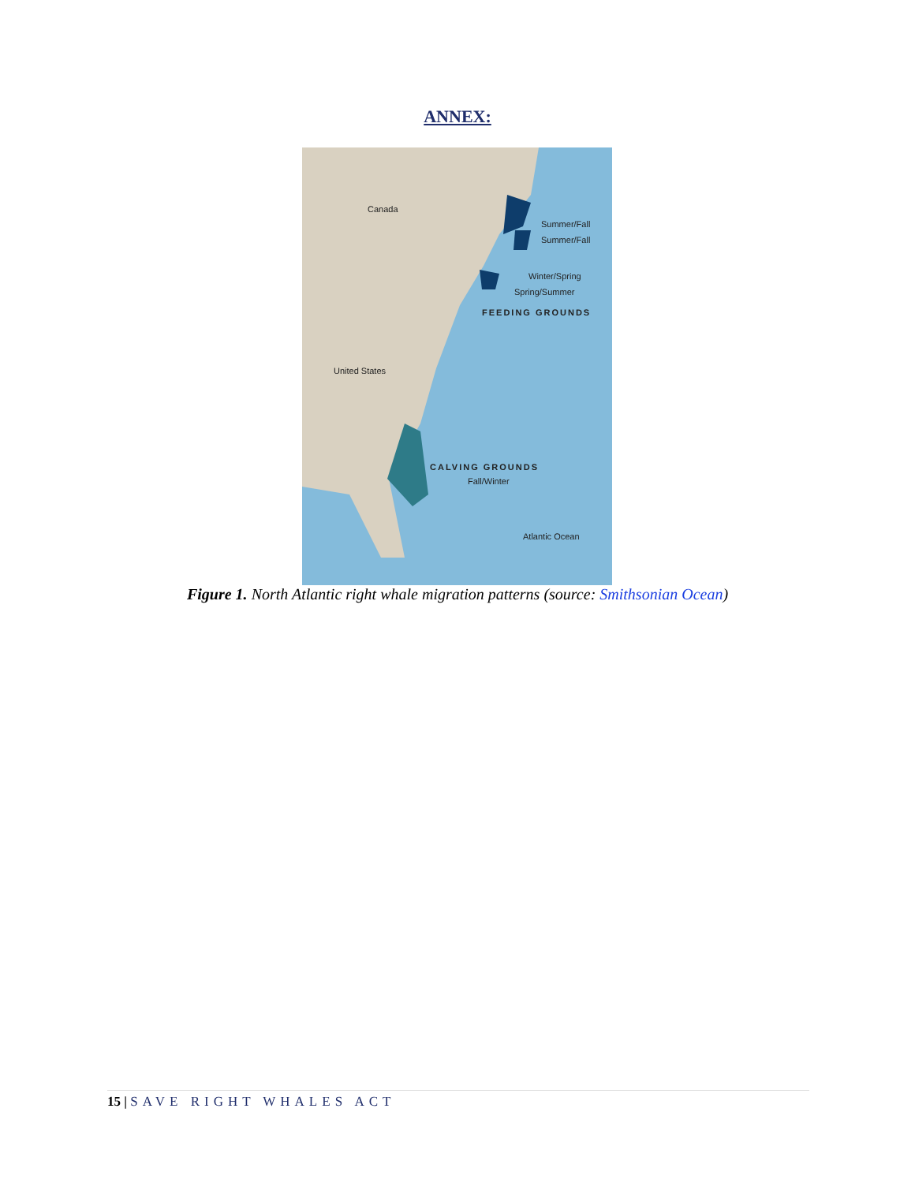ANNEX:
Canada
Summer/Fall
Summer/Fall
Winter/Spring
Spring/Summer
FEEDING GROUNDS
United States
CALVING GROUNDS
Fall/Winter
Atlantic Ocean
Figure 1. North Atlantic right whale migration patterns (source: Smithsonian Ocean)
15 | SAVE RIGHT WHALES ACT